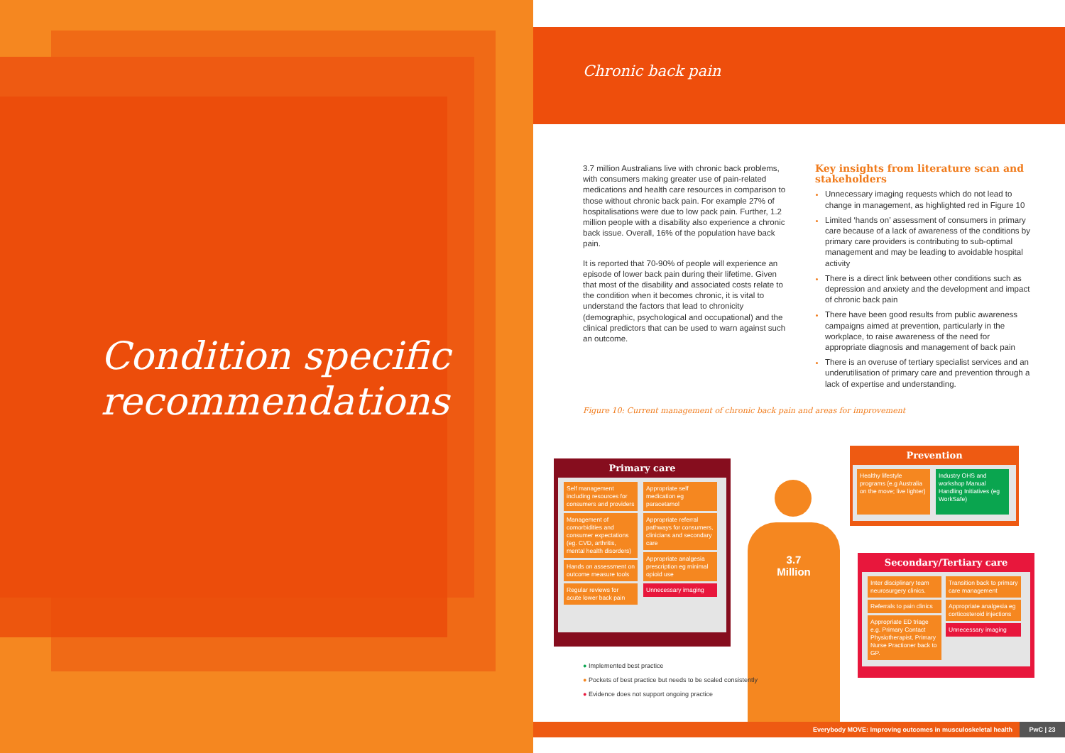Condition specific
recommendations
Chronic back pain
3.7 million Australians live with chronic back problems, with consumers making greater use of pain-related medications and health care resources in comparison to those without chronic back pain. For example 27% of hospitalisations were due to low pack pain. Further, 1.2 million people with a disability also experience a chronic back issue. Overall, 16% of the population have back pain.
It is reported that 70-90% of people will experience an episode of lower back pain during their lifetime. Given that most of the disability and associated costs relate to the condition when it becomes chronic, it is vital to understand the factors that lead to chronicity (demographic, psychological and occupational) and the clinical predictors that can be used to warn against such an outcome.
Key insights from literature scan and stakeholders
Unnecessary imaging requests which do not lead to change in management, as highlighted red in Figure 10
Limited ‘hands on’ assessment of consumers in primary care because of a lack of awareness of the conditions by primary care providers is contributing to sub-optimal management and may be leading to avoidable hospital activity
There is a direct link between other conditions such as depression and anxiety and the development and impact of chronic back pain
There have been good results from public awareness campaigns aimed at prevention, particularly in the workplace, to raise awareness of the need for appropriate diagnosis and management of back pain
There is an overuse of tertiary specialist services and an underutilisation of primary care and prevention through a lack of expertise and understanding.
Figure 10: Current management of chronic back pain and areas for improvement
Primary care
Self management including resources for consumers and providers
Management of comorbidities and consumer expectations (eg. CVD, arthritis, mental health disorders)
Hands on assessment on outcome measure tools
Regular reviews for acute lower back pain
Appropriate self medication eg paracetamol
Appropriate referral pathways for consumers, clinicians and secondary care
Appropriate analgesia prescription eg minimal opioid use
Unnecessary imaging
3.7
Million
Prevention
Healthy lifestyle programs (e.g Australia on the move; live lighter)
Industry OHS and workshop Manual Handling Initiatives (eg WorkSafe)
Secondary/Tertiary care
Inter disciplinary team neurosurgery clinics.
Referrals to pain clinics
Appropriate ED triage e.g. Primary Contact Physiotherapist, Primary Nurse Practioner back to GP.
Transition back to primary care management
Appropriate analgesia eg corticosteroid injections
Unnecessary imaging
● Implemented best practice
● Pockets of best practice but needs to be scaled consistently
● Evidence does not support ongoing practice
Everybody MOVE: Improving outcomes in musculoskeletal health PwC | 23